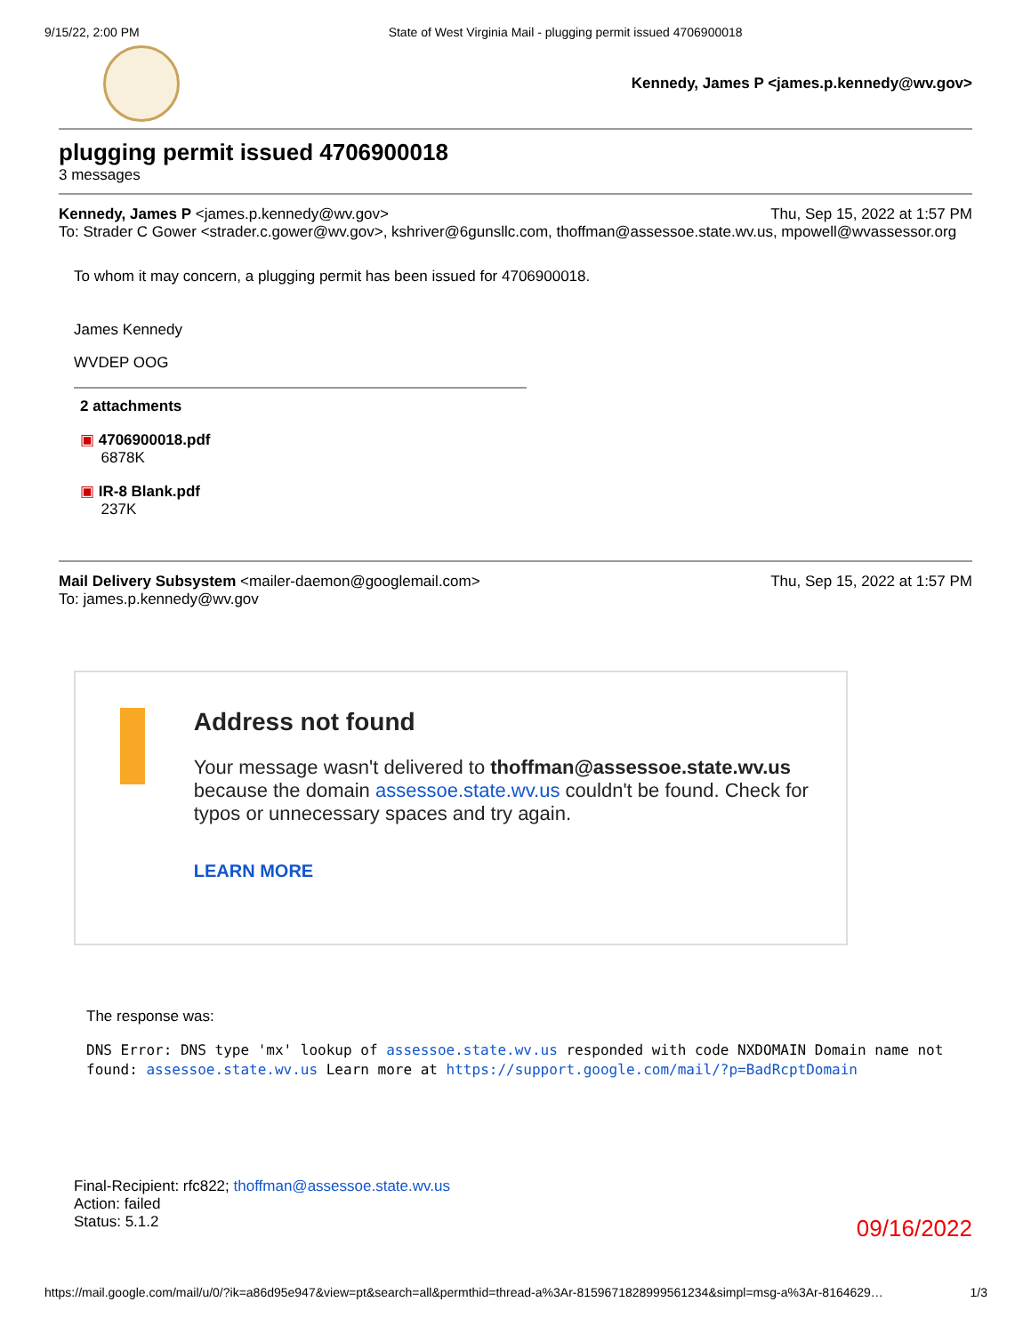9/15/22, 2:00 PM State of West Virginia Mail - plugging permit issued 4706900018
Kennedy, James P <james.p.kennedy@wv.gov>
plugging permit issued 4706900018
3 messages
Kennedy, James P <james.p.kennedy@wv.gov> Thu, Sep 15, 2022 at 1:57 PM
To: Strader C Gower <strader.c.gower@wv.gov>, kshriver@6gunsllc.com, thoffman@assessoe.state.wv.us, mpowell@wvassessor.org
To whom it may concern, a plugging permit has been issued for 4706900018.
James Kennedy
WVDEP OOG
2 attachments
▣ 4706900018.pdf
6878K
▣ IR-8 Blank.pdf
237K
Mail Delivery Subsystem <mailer-daemon@googlemail.com> Thu, Sep 15, 2022 at 1:57 PM
To: james.p.kennedy@wv.gov
Address not found
Your message wasn't delivered to thoffman@assessoe.state.wv.us because the domain assessoe.state.wv.us couldn't be found. Check for typos or unnecessary spaces and try again.
LEARN MORE
The response was:
DNS Error: DNS type 'mx' lookup of assessoe.state.wv.us responded with code NXDOMAIN Domain name not found: assessoe.state.wv.us Learn more at https://support.google.com/mail/?p=BadRcptDomain
Final-Recipient: rfc822; thoffman@assessoe.state.wv.us
Action: failed
Status: 5.1.2
09/16/2022
https://mail.google.com/mail/u/0/?ik=a86d95e947&view=pt&search=all&permthid=thread-a%3Ar-8159671828999561234&simpl=msg-a%3Ar-8164629… 1/3